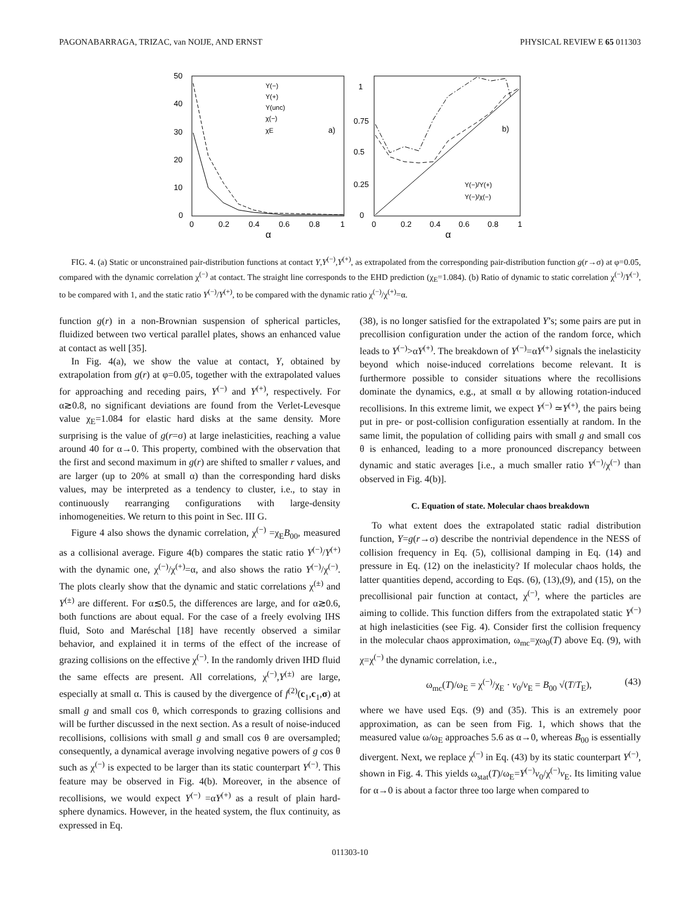PAGONABARRAGA, TRIZAC, van NOIJE, AND ERNST PHYSICAL REVIEW E 65 011303
50
40
30
20
10
0
0
0.2
0.4
0.6
0.8
1
α
Y(−)
Y(+)
Y(unc)
χ(−)
χE
a)
1
0.75
0.5
0.25
0
0
0.2
0.4
0.6
0.8
1
α
b)
Y(−)/Y(+)
Y(−)/χ(−)
FIG. 4. (a) Static or unconstrained pair-distribution functions at contact Y,Y<sup>(−)</sup>,Y<sup>(+)</sup>, as extrapolated from the corresponding pair-distribution function g(r→σ) at φ=0.05, compared with the dynamic correlation χ<sup>(−)</sup> at contact. The straight line corresponds to the EHD prediction (χ<sub>E</sub>=1.084). (b) Ratio of dynamic to static correlation χ<sup>(−)</sup>/Y<sup>(−)</sup>, to be compared with 1, and the static ratio Y<sup>(−)</sup>/Y<sup>(+)</sup>, to be compared with the dynamic ratio χ<sup>(−)</sup>/χ<sup>(+)</sup>=α.
function g(r) in a non-Brownian suspension of spherical particles, fluidized between two vertical parallel plates, shows an enhanced value at contact as well [35].
In Fig. 4(a), we show the value at contact, Y, obtained by extrapolation from g(r) at φ=0.05, together with the extrapolated values for approaching and receding pairs, Y<sup>(−)</sup> and Y<sup>(+)</sup>, respectively. For α≳0.8, no significant deviations are found from the Verlet-Levesque value χ<sub>E</sub>=1.084 for elastic hard disks at the same density. More surprising is the value of g(r=σ) at large inelasticities, reaching a value around 40 for α→0. This property, combined with the observation that the first and second maximum in g(r) are shifted to smaller r values, and are larger (up to 20% at small α) than the corresponding hard disks values, may be interpreted as a tendency to cluster, i.e., to stay in continuously rearranging configurations with large-density inhomogeneities. We return to this point in Sec. III G.
Figure 4 also shows the dynamic correlation, χ<sup>(−)</sup> =χ<sub>E</sub>B<sub>00</sub>, measured as a collisional average. Figure 4(b) compares the static ratio Y<sup>(−)</sup>/Y<sup>(+)</sup> with the dynamic one, χ<sup>(−)</sup>/χ<sup>(+)</sup>=α, and also shows the ratio Y<sup>(−)</sup>/χ<sup>(−)</sup>. The plots clearly show that the dynamic and static correlations χ<sup>(±)</sup> and Y<sup>(±)</sup> are different. For α≲0.5, the differences are large, and for α≳0.6, both functions are about equal. For the case of a freely evolving IHS fluid, Soto and Maréschal [18] have recently observed a similar behavior, and explained it in terms of the effect of the increase of grazing collisions on the effective χ<sup>(−)</sup>. In the randomly driven IHD fluid the same effects are present. All correlations, χ<sup>(−)</sup>,Y<sup>(±)</sup> are large, especially at small α. This is caused by the divergence of f<sup>(2)</sup>(c<sub>1</sub>,c<sub>1</sub>,σ) at small g and small cos θ, which corresponds to grazing collisions and will be further discussed in the next section. As a result of noise-induced recollisions, collisions with small g and small cos θ are oversampled; consequently, a dynamical average involving negative powers of g cos θ such as χ<sup>(−)</sup> is expected to be larger than its static counterpart Y<sup>(−)</sup>. This feature may be observed in Fig. 4(b). Moreover, in the absence of recollisions, we would expect Y<sup>(−)</sup> =αY<sup>(+)</sup> as a result of plain hard-sphere dynamics. However, in the heated system, the flux continuity, as expressed in Eq.
(38), is no longer satisfied for the extrapolated Y’s; some pairs are put in precollision configuration under the action of the random force, which leads to Y<sup>(−)</sup>>αY<sup>(+)</sup>. The breakdown of Y<sup>(−)</sup>=αY<sup>(+)</sup> signals the inelasticity beyond which noise-induced correlations become relevant. It is furthermore possible to consider situations where the recollisions dominate the dynamics, e.g., at small α by allowing rotation-induced recollisions. In this extreme limit, we expect Y<sup>(−)</sup> ≃Y<sup>(+)</sup>, the pairs being put in pre- or post-collision configuration essentially at random. In the same limit, the population of colliding pairs with small g and small cos θ is enhanced, leading to a more pronounced discrepancy between dynamic and static averages [i.e., a much smaller ratio Y<sup>(−)</sup>/χ<sup>(−)</sup> than observed in Fig. 4(b)].
C. Equation of state. Molecular chaos breakdown
To what extent does the extrapolated static radial distribution function, Y=g(r→σ) describe the nontrivial dependence in the NESS of collision frequency in Eq. (5), collisional damping in Eq. (14) and pressure in Eq. (12) on the inelasticity? If molecular chaos holds, the latter quantities depend, according to Eqs. (6), (13),(9), and (15), on the precollisional pair function at contact, χ<sup>(−)</sup>, where the particles are aiming to collide. This function differs from the extrapolated static Y<sup>(−)</sup> at high inelasticities (see Fig. 4). Consider first the collision frequency in the molecular chaos approximation, ω<sub>mc</sub>=χω<sub>0</sub>(T) above Eq. (9), with χ=χ<sup>(−)</sup> the dynamic correlation, i.e.,
ω<sub>mc</sub>(T)/ω<sub>E</sub> = χ<sup>(−)</sup>/χ<sub>E</sub> · v<sub>0</sub>/v<sub>E</sub> = B<sub>00</sub> √(T/T<sub>E</sub>), (43)
where we have used Eqs. (9) and (35). This is an extremely poor approximation, as can be seen from Fig. 1, which shows that the measured value ω/ω<sub>E</sub> approaches 5.6 as α→0, whereas B<sub>00</sub> is essentially divergent. Next, we replace χ<sup>(−)</sup> in Eq. (43) by its static counterpart Y<sup>(−)</sup>, shown in Fig. 4. This yields ω<sub>stat</sub>(T)/ω<sub>E</sub>=Y<sup>(−)</sup>v<sub>0</sub>/χ<sup>(−)</sup>v<sub>E</sub>. Its limiting value for α→0 is about a factor three too large when compared to
011303-10